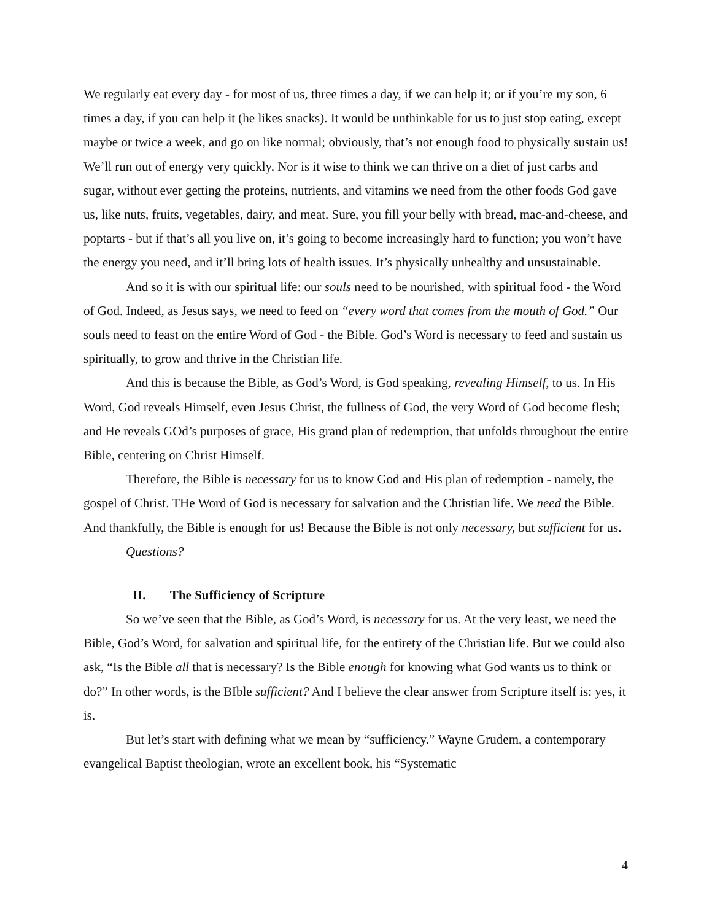We regularly eat every day - for most of us, three times a day, if we can help it; or if you’re my son, 6 times a day, if you can help it (he likes snacks). It would be unthinkable for us to just stop eating, except maybe or twice a week, and go on like normal; obviously, that’s not enough food to physically sustain us! We’ll run out of energy very quickly. Nor is it wise to think we can thrive on a diet of just carbs and sugar, without ever getting the proteins, nutrients, and vitamins we need from the other foods God gave us, like nuts, fruits, vegetables, dairy, and meat. Sure, you fill your belly with bread, mac-and-cheese, and poptarts - but if that’s all you live on, it’s going to become increasingly hard to function; you won’t have the energy you need, and it’ll bring lots of health issues. It’s physically unhealthy and unsustainable.
And so it is with our spiritual life: our souls need to be nourished, with spiritual food - the Word of God. Indeed, as Jesus says, we need to feed on “every word that comes from the mouth of God.” Our souls need to feast on the entire Word of God - the Bible. God’s Word is necessary to feed and sustain us spiritually, to grow and thrive in the Christian life.
And this is because the Bible, as God’s Word, is God speaking, revealing Himself, to us. In His Word, God reveals Himself, even Jesus Christ, the fullness of God, the very Word of God become flesh; and He reveals GOd’s purposes of grace, His grand plan of redemption, that unfolds throughout the entire Bible, centering on Christ Himself.
Therefore, the Bible is necessary for us to know God and His plan of redemption - namely, the gospel of Christ. THe Word of God is necessary for salvation and the Christian life. We need the Bible. And thankfully, the Bible is enough for us! Because the Bible is not only necessary, but sufficient for us.
Questions?
II. The Sufficiency of Scripture
So we’ve seen that the Bible, as God’s Word, is necessary for us. At the very least, we need the Bible, God’s Word, for salvation and spiritual life, for the entirety of the Christian life. But we could also ask, “Is the Bible all that is necessary? Is the Bible enough for knowing what God wants us to think or do?” In other words, is the BIble sufficient? And I believe the clear answer from Scripture itself is: yes, it is.
But let’s start with defining what we mean by “sufficiency.” Wayne Grudem, a contemporary evangelical Baptist theologian, wrote an excellent book, his “Systematic
4